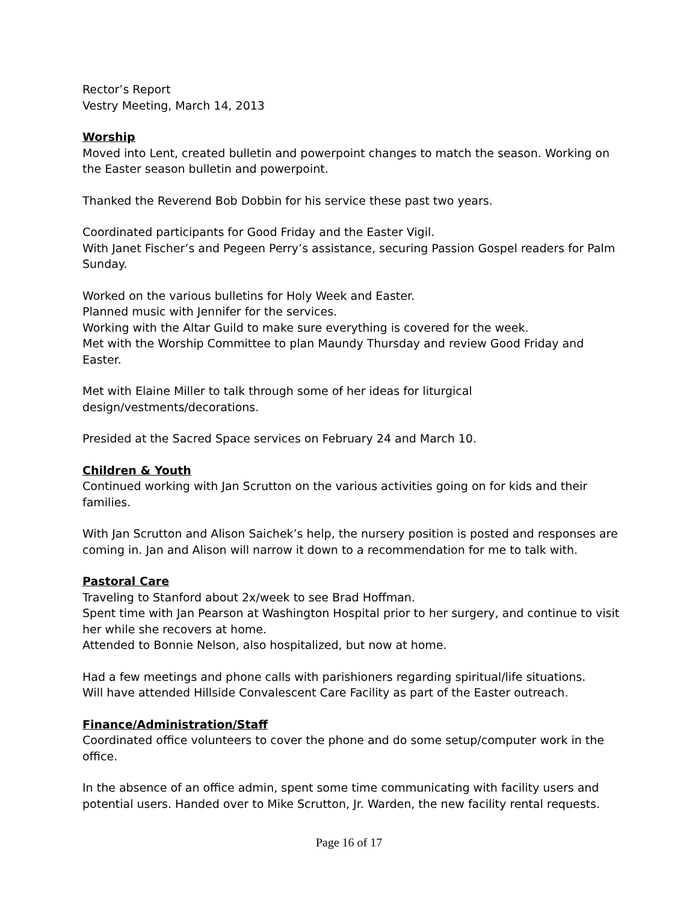Rector’s Report
Vestry Meeting, March 14, 2013
Worship
Moved into Lent, created bulletin and powerpoint changes to match the season. Working on the Easter season bulletin and powerpoint.
Thanked the Reverend Bob Dobbin for his service these past two years.
Coordinated participants for Good Friday and the Easter Vigil.
With Janet Fischer’s and Pegeen Perry’s assistance, securing Passion Gospel readers for Palm Sunday.
Worked on the various bulletins for Holy Week and Easter.
Planned music with Jennifer for the services.
Working with the Altar Guild to make sure everything is covered for the week.
Met with the Worship Committee to plan Maundy Thursday and review Good Friday and Easter.
Met with Elaine Miller to talk through some of her ideas for liturgical design/vestments/decorations.
Presided at the Sacred Space services on February 24 and March 10.
Children & Youth
Continued working with Jan Scrutton on the various activities going on for kids and their families.
With Jan Scrutton and Alison Saichek’s help, the nursery position is posted and responses are coming in. Jan and Alison will narrow it down to a recommendation for me to talk with.
Pastoral Care
Traveling to Stanford about 2x/week to see Brad Hoffman.
Spent time with Jan Pearson at Washington Hospital prior to her surgery, and continue to visit her while she recovers at home.
Attended to Bonnie Nelson, also hospitalized, but now at home.
Had a few meetings and phone calls with parishioners regarding spiritual/life situations.
Will have attended Hillside Convalescent Care Facility as part of the Easter outreach.
Finance/Administration/Staff
Coordinated office volunteers to cover the phone and do some setup/computer work in the office.
In the absence of an office admin, spent some time communicating with facility users and potential users. Handed over to Mike Scrutton, Jr. Warden, the new facility rental requests.
Page 16 of 17